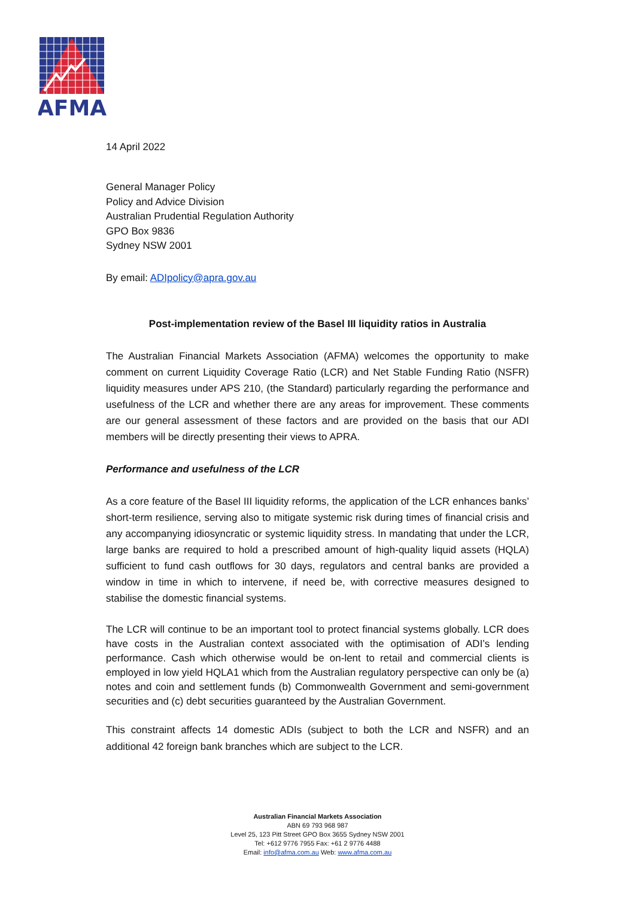AFMA
14 April 2022
General Manager Policy
Policy and Advice Division
Australian Prudential Regulation Authority
GPO Box 9836
Sydney NSW 2001
By email: ADIpolicy@apra.gov.au
Post-implementation review of the Basel III liquidity ratios in Australia
The Australian Financial Markets Association (AFMA) welcomes the opportunity to make comment on current Liquidity Coverage Ratio (LCR) and Net Stable Funding Ratio (NSFR) liquidity measures under APS 210, (the Standard) particularly regarding the performance and usefulness of the LCR and whether there are any areas for improvement. These comments are our general assessment of these factors and are provided on the basis that our ADI members will be directly presenting their views to APRA.
Performance and usefulness of the LCR
As a core feature of the Basel III liquidity reforms, the application of the LCR enhances banks’ short-term resilience, serving also to mitigate systemic risk during times of financial crisis and any accompanying idiosyncratic or systemic liquidity stress. In mandating that under the LCR, large banks are required to hold a prescribed amount of high-quality liquid assets (HQLA) sufficient to fund cash outflows for 30 days, regulators and central banks are provided a window in time in which to intervene, if need be, with corrective measures designed to stabilise the domestic financial systems.
The LCR will continue to be an important tool to protect financial systems globally. LCR does have costs in the Australian context associated with the optimisation of ADI’s lending performance. Cash which otherwise would be on-lent to retail and commercial clients is employed in low yield HQLA1 which from the Australian regulatory perspective can only be (a) notes and coin and settlement funds (b) Commonwealth Government and semi-government securities and (c) debt securities guaranteed by the Australian Government.
This constraint affects 14 domestic ADIs (subject to both the LCR and NSFR) and an additional 42 foreign bank branches which are subject to the LCR.
Australian Financial Markets Association
ABN 69 793 968 987
Level 25, 123 Pitt Street GPO Box 3655 Sydney NSW 2001
Tel: +612 9776 7955 Fax: +61 2 9776 4488
Email: info@afma.com.au Web: www.afma.com.au